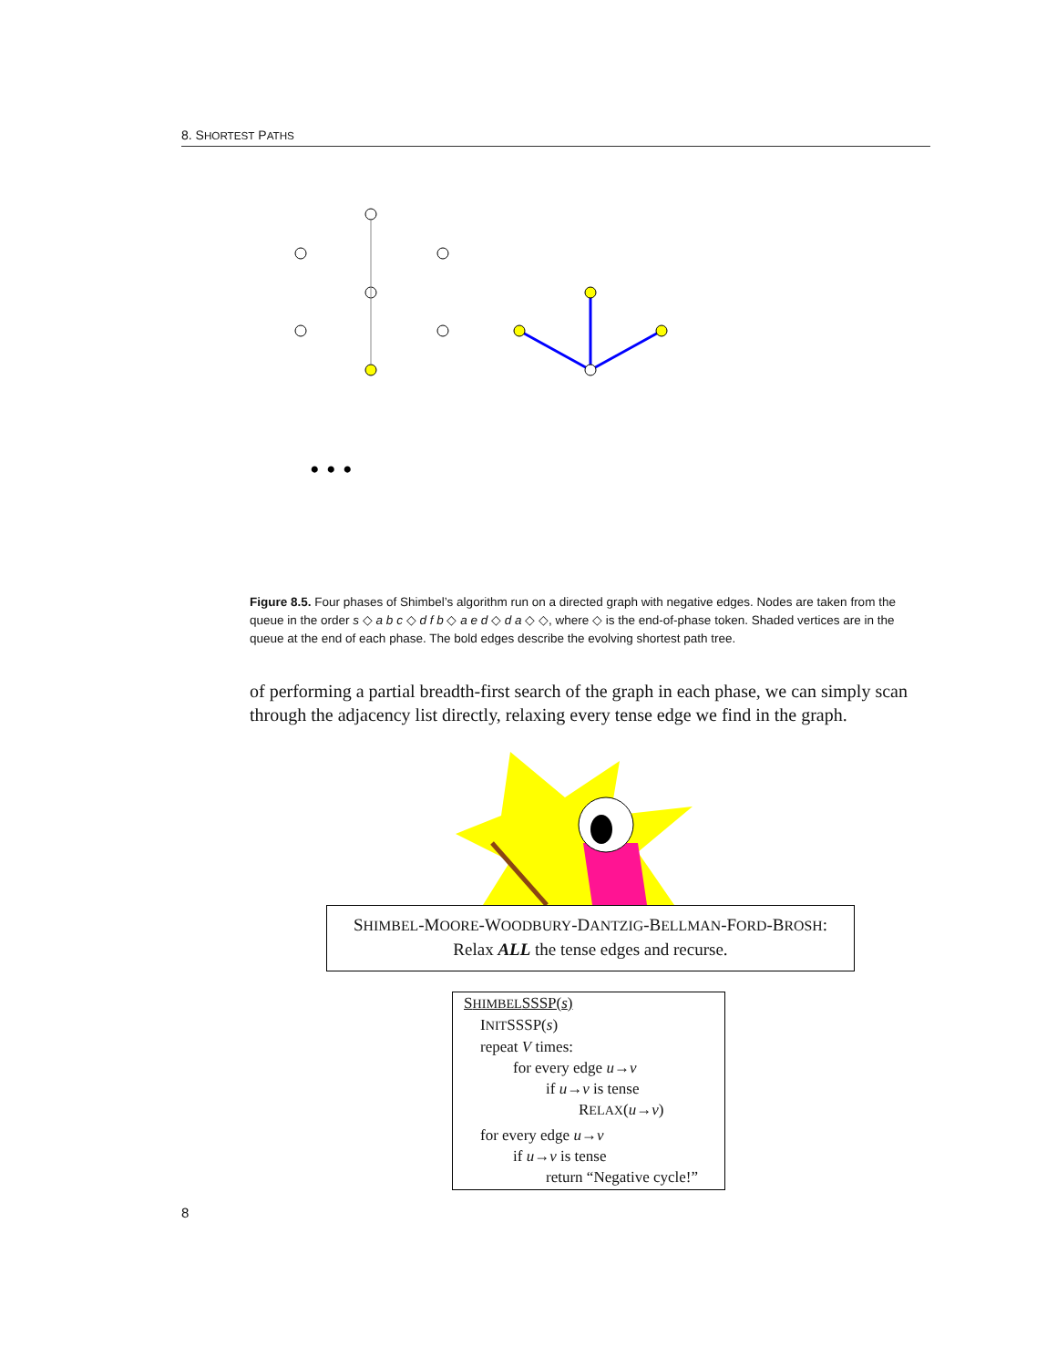8. SHORTEST PATHS
• • •
Figure 8.5. Four phases of Shimbel’s algorithm run on a directed graph with negative edges. Nodes are taken from the queue in the order s ◇ a b c ◇ d f b ◇ a e d ◇ d a ◇ ◇, where ◇ is the end-of-phase token. Shaded vertices are in the queue at the end of each phase. The bold edges describe the evolving shortest path tree.
of performing a partial breadth-first search of the graph in each phase, we can simply scan through the adjacency list directly, relaxing every tense edge we find in the graph.
SHIMBEL-MOORE-WOODBURY-DANTZIG-BELLMAN-FORD-BROSH:
Relax ALL the tense edges and recurse.
SHIMBELSSSP(s)
INITSSSP(s)
repeat V times:
for every edge u→v
if u→v is tense
RELAX(u→v)
for every edge u→v
if u→v is tense
return “Negative cycle!”
8